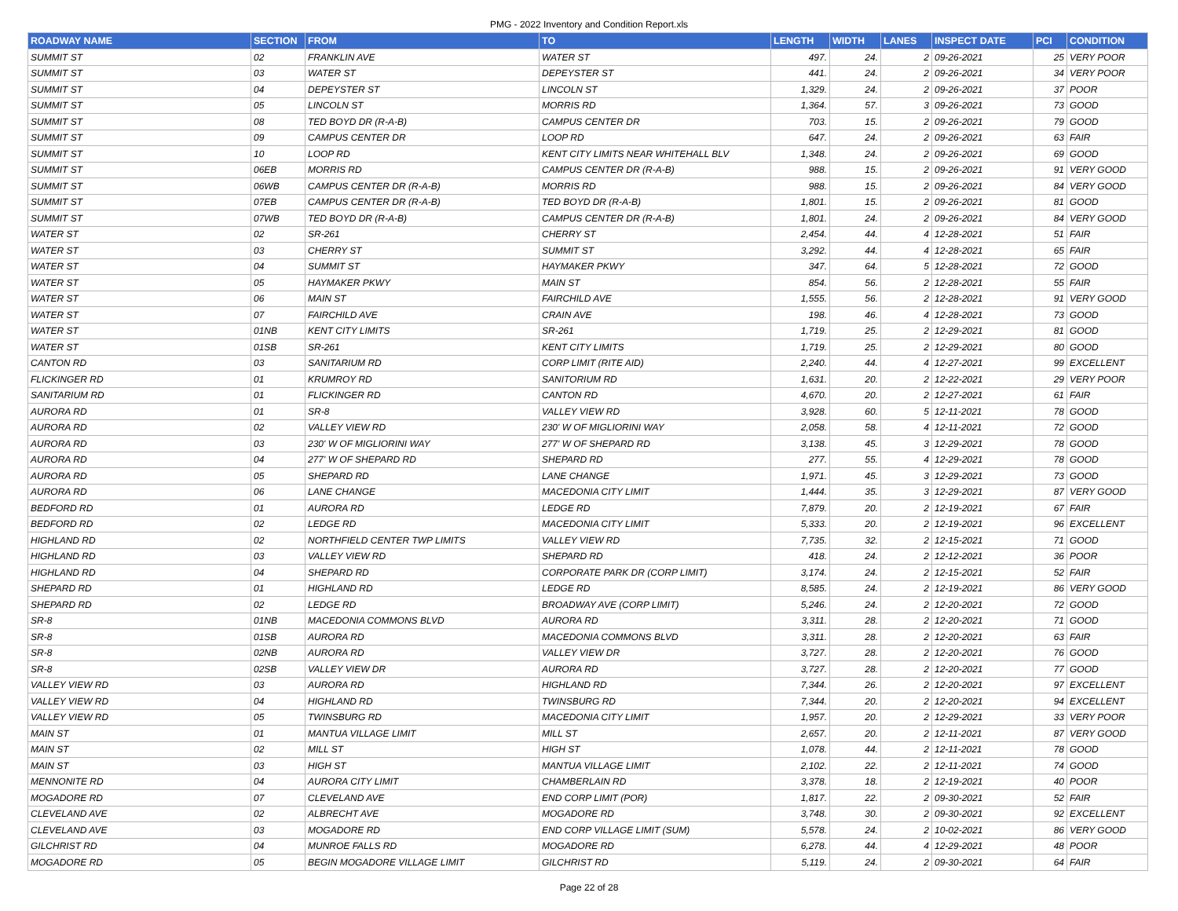PMG - 2022 Inventory and Condition Report.xls
| ROADWAY NAME | SECTION | FROM | TO | LENGTH | WIDTH | LANES | INSPECT DATE | PCI | CONDITION |
| --- | --- | --- | --- | --- | --- | --- | --- | --- | --- |
| SUMMIT ST | 02 | FRANKLIN AVE | WATER ST | 497. | 24. | 2 | 09-26-2021 | 25 | VERY POOR |
| SUMMIT ST | 03 | WATER ST | DEPEYSTER ST | 441. | 24. | 2 | 09-26-2021 | 34 | VERY POOR |
| SUMMIT ST | 04 | DEPEYSTER ST | LINCOLN ST | 1,329. | 24. | 2 | 09-26-2021 | 37 | POOR |
| SUMMIT ST | 05 | LINCOLN ST | MORRIS RD | 1,364. | 57. | 3 | 09-26-2021 | 73 | GOOD |
| SUMMIT ST | 08 | TED BOYD DR (R-A-B) | CAMPUS CENTER DR | 703. | 15. | 2 | 09-26-2021 | 79 | GOOD |
| SUMMIT ST | 09 | CAMPUS CENTER DR | LOOP RD | 647. | 24. | 2 | 09-26-2021 | 63 | FAIR |
| SUMMIT ST | 10 | LOOP RD | KENT CITY LIMITS NEAR WHITEHALL BLV | 1,348. | 24. | 2 | 09-26-2021 | 69 | GOOD |
| SUMMIT ST | 06EB | MORRIS RD | CAMPUS CENTER DR (R-A-B) | 988. | 15. | 2 | 09-26-2021 | 91 | VERY GOOD |
| SUMMIT ST | 06WB | CAMPUS CENTER DR (R-A-B) | MORRIS RD | 988. | 15. | 2 | 09-26-2021 | 84 | VERY GOOD |
| SUMMIT ST | 07EB | CAMPUS CENTER DR (R-A-B) | TED BOYD DR (R-A-B) | 1,801. | 15. | 2 | 09-26-2021 | 81 | GOOD |
| SUMMIT ST | 07WB | TED BOYD DR (R-A-B) | CAMPUS CENTER DR (R-A-B) | 1,801. | 24. | 2 | 09-26-2021 | 84 | VERY GOOD |
| WATER ST | 02 | SR-261 | CHERRY ST | 2,454. | 44. | 4 | 12-28-2021 | 51 | FAIR |
| WATER ST | 03 | CHERRY ST | SUMMIT ST | 3,292. | 44. | 4 | 12-28-2021 | 65 | FAIR |
| WATER ST | 04 | SUMMIT ST | HAYMAKER PKWY | 347. | 64. | 5 | 12-28-2021 | 72 | GOOD |
| WATER ST | 05 | HAYMAKER PKWY | MAIN ST | 854. | 56. | 2 | 12-28-2021 | 55 | FAIR |
| WATER ST | 06 | MAIN ST | FAIRCHILD AVE | 1,555. | 56. | 2 | 12-28-2021 | 91 | VERY GOOD |
| WATER ST | 07 | FAIRCHILD AVE | CRAIN AVE | 198. | 46. | 4 | 12-28-2021 | 73 | GOOD |
| WATER ST | 01NB | KENT CITY LIMITS | SR-261 | 1,719. | 25. | 2 | 12-29-2021 | 81 | GOOD |
| WATER ST | 01SB | SR-261 | KENT CITY LIMITS | 1,719. | 25. | 2 | 12-29-2021 | 80 | GOOD |
| CANTON RD | 03 | SANITARIUM RD | CORP LIMIT (RITE AID) | 2,240. | 44. | 4 | 12-27-2021 | 99 | EXCELLENT |
| FLICKINGER RD | 01 | KRUMROY RD | SANITORIUM RD | 1,631. | 20. | 2 | 12-22-2021 | 29 | VERY POOR |
| SANITARIUM RD | 01 | FLICKINGER RD | CANTON RD | 4,670. | 20. | 2 | 12-27-2021 | 61 | FAIR |
| AURORA RD | 01 | SR-8 | VALLEY VIEW RD | 3,928. | 60. | 5 | 12-11-2021 | 78 | GOOD |
| AURORA RD | 02 | VALLEY VIEW RD | 230' W OF MIGLIORINI WAY | 2,058. | 58. | 4 | 12-11-2021 | 72 | GOOD |
| AURORA RD | 03 | 230' W OF MIGLIORINI WAY | 277' W OF SHEPARD RD | 3,138. | 45. | 3 | 12-29-2021 | 78 | GOOD |
| AURORA RD | 04 | 277' W OF SHEPARD RD | SHEPARD RD | 277. | 55. | 4 | 12-29-2021 | 78 | GOOD |
| AURORA RD | 05 | SHEPARD RD | LANE CHANGE | 1,971. | 45. | 3 | 12-29-2021 | 73 | GOOD |
| AURORA RD | 06 | LANE CHANGE | MACEDONIA CITY LIMIT | 1,444. | 35. | 3 | 12-29-2021 | 87 | VERY GOOD |
| BEDFORD RD | 01 | AURORA RD | LEDGE RD | 7,879. | 20. | 2 | 12-19-2021 | 67 | FAIR |
| BEDFORD RD | 02 | LEDGE RD | MACEDONIA CITY LIMIT | 5,333. | 20. | 2 | 12-19-2021 | 96 | EXCELLENT |
| HIGHLAND RD | 02 | NORTHFIELD CENTER TWP LIMITS | VALLEY VIEW RD | 7,735. | 32. | 2 | 12-15-2021 | 71 | GOOD |
| HIGHLAND RD | 03 | VALLEY VIEW RD | SHEPARD RD | 418. | 24. | 2 | 12-12-2021 | 36 | POOR |
| HIGHLAND RD | 04 | SHEPARD RD | CORPORATE PARK DR (CORP LIMIT) | 3,174. | 24. | 2 | 12-15-2021 | 52 | FAIR |
| SHEPARD RD | 01 | HIGHLAND RD | LEDGE RD | 8,585. | 24. | 2 | 12-19-2021 | 86 | VERY GOOD |
| SHEPARD RD | 02 | LEDGE RD | BROADWAY AVE (CORP LIMIT) | 5,246. | 24. | 2 | 12-20-2021 | 72 | GOOD |
| SR-8 | 01NB | MACEDONIA COMMONS BLVD | AURORA RD | 3,311. | 28. | 2 | 12-20-2021 | 71 | GOOD |
| SR-8 | 01SB | AURORA RD | MACEDONIA COMMONS BLVD | 3,311. | 28. | 2 | 12-20-2021 | 63 | FAIR |
| SR-8 | 02NB | AURORA RD | VALLEY VIEW DR | 3,727. | 28. | 2 | 12-20-2021 | 76 | GOOD |
| SR-8 | 02SB | VALLEY VIEW DR | AURORA RD | 3,727. | 28. | 2 | 12-20-2021 | 77 | GOOD |
| VALLEY VIEW RD | 03 | AURORA RD | HIGHLAND RD | 7,344. | 26. | 2 | 12-20-2021 | 97 | EXCELLENT |
| VALLEY VIEW RD | 04 | HIGHLAND RD | TWINSBURG RD | 7,344. | 20. | 2 | 12-20-2021 | 94 | EXCELLENT |
| VALLEY VIEW RD | 05 | TWINSBURG RD | MACEDONIA CITY LIMIT | 1,957. | 20. | 2 | 12-29-2021 | 33 | VERY POOR |
| MAIN ST | 01 | MANTUA VILLAGE LIMIT | MILL ST | 2,657. | 20. | 2 | 12-11-2021 | 87 | VERY GOOD |
| MAIN ST | 02 | MILL ST | HIGH ST | 1,078. | 44. | 2 | 12-11-2021 | 78 | GOOD |
| MAIN ST | 03 | HIGH ST | MANTUA VILLAGE LIMIT | 2,102. | 22. | 2 | 12-11-2021 | 74 | GOOD |
| MENNONITE RD | 04 | AURORA CITY LIMIT | CHAMBERLAIN RD | 3,378. | 18. | 2 | 12-19-2021 | 40 | POOR |
| MOGADORE RD | 07 | CLEVELAND AVE | END CORP LIMIT (POR) | 1,817. | 22. | 2 | 09-30-2021 | 52 | FAIR |
| CLEVELAND AVE | 02 | ALBRECHT AVE | MOGADORE RD | 3,748. | 30. | 2 | 09-30-2021 | 92 | EXCELLENT |
| CLEVELAND AVE | 03 | MOGADORE RD | END CORP VILLAGE LIMIT (SUM) | 5,578. | 24. | 2 | 10-02-2021 | 86 | VERY GOOD |
| GILCHRIST RD | 04 | MUNROE FALLS RD | MOGADORE RD | 6,278. | 44. | 4 | 12-29-2021 | 48 | POOR |
| MOGADORE RD | 05 | BEGIN MOGADORE VILLAGE LIMIT | GILCHRIST RD | 5,119. | 24. | 2 | 09-30-2021 | 64 | FAIR |
Page 22 of 28